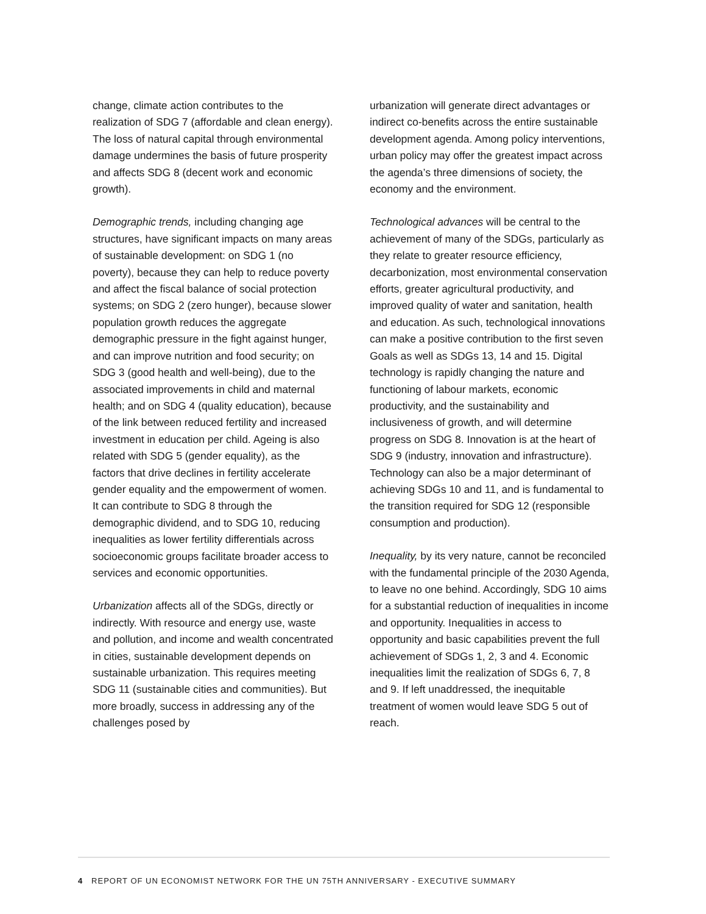change, climate action contributes to the realization of SDG 7 (affordable and clean energy). The loss of natural capital through environmental damage undermines the basis of future prosperity and affects SDG 8 (decent work and economic growth).
Demographic trends, including changing age structures, have significant impacts on many areas of sustainable development: on SDG 1 (no poverty), because they can help to reduce poverty and affect the fiscal balance of social protection systems; on SDG 2 (zero hunger), because slower population growth reduces the aggregate demographic pressure in the fight against hunger, and can improve nutrition and food security; on SDG 3 (good health and well-being), due to the associated improvements in child and maternal health; and on SDG 4 (quality education), because of the link between reduced fertility and increased investment in education per child. Ageing is also related with SDG 5 (gender equality), as the factors that drive declines in fertility accelerate gender equality and the empowerment of women. It can contribute to SDG 8 through the demographic dividend, and to SDG 10, reducing inequalities as lower fertility differentials across socioeconomic groups facilitate broader access to services and economic opportunities.
Urbanization affects all of the SDGs, directly or indirectly. With resource and energy use, waste and pollution, and income and wealth concentrated in cities, sustainable development depends on sustainable urbanization. This requires meeting SDG 11 (sustainable cities and communities). But more broadly, success in addressing any of the challenges posed by
urbanization will generate direct advantages or indirect co-benefits across the entire sustainable development agenda. Among policy interventions, urban policy may offer the greatest impact across the agenda’s three dimensions of society, the economy and the environment.
Technological advances will be central to the achievement of many of the SDGs, particularly as they relate to greater resource efficiency, decarbonization, most environmental conservation efforts, greater agricultural productivity, and improved quality of water and sanitation, health and education. As such, technological innovations can make a positive contribution to the first seven Goals as well as SDGs 13, 14 and 15. Digital technology is rapidly changing the nature and functioning of labour markets, economic productivity, and the sustainability and inclusiveness of growth, and will determine progress on SDG 8. Innovation is at the heart of SDG 9 (industry, innovation and infrastructure). Technology can also be a major determinant of achieving SDGs 10 and 11, and is fundamental to the transition required for SDG 12 (responsible consumption and production).
Inequality, by its very nature, cannot be reconciled with the fundamental principle of the 2030 Agenda, to leave no one behind. Accordingly, SDG 10 aims for a substantial reduction of inequalities in income and opportunity. Inequalities in access to opportunity and basic capabilities prevent the full achievement of SDGs 1, 2, 3 and 4. Economic inequalities limit the realization of SDGs 6, 7, 8 and 9. If left unaddressed, the inequitable treatment of women would leave SDG 5 out of reach.
4 REPORT OF UN ECONOMIST NETWORK FOR THE UN 75TH ANNIVERSARY - EXECUTIVE SUMMARY